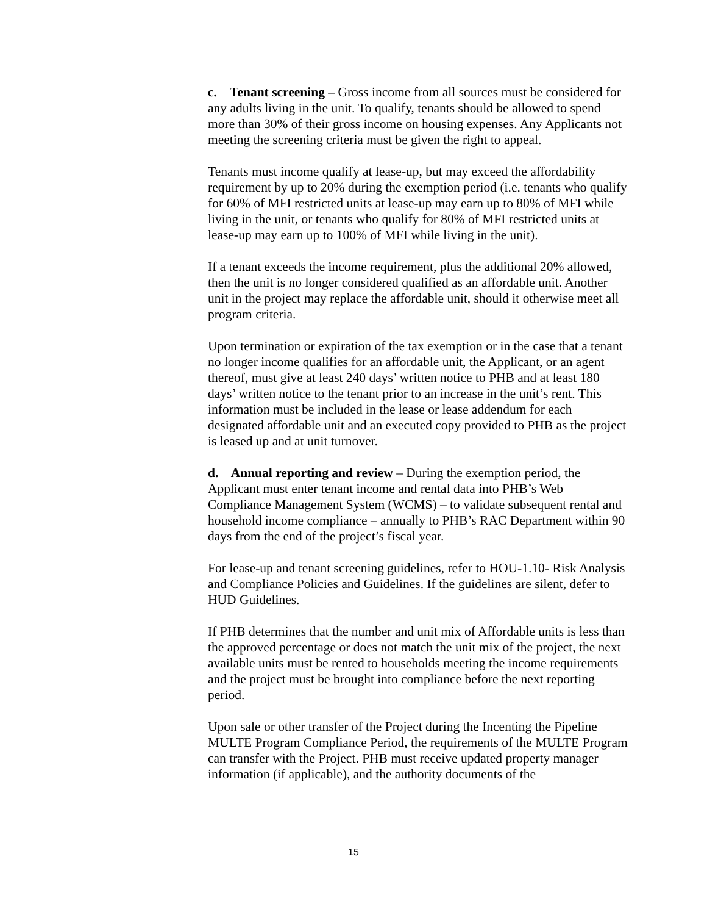c. Tenant screening – Gross income from all sources must be considered for any adults living in the unit. To qualify, tenants should be allowed to spend more than 30% of their gross income on housing expenses. Any Applicants not meeting the screening criteria must be given the right to appeal.
Tenants must income qualify at lease-up, but may exceed the affordability requirement by up to 20% during the exemption period (i.e. tenants who qualify for 60% of MFI restricted units at lease-up may earn up to 80% of MFI while living in the unit, or tenants who qualify for 80% of MFI restricted units at lease-up may earn up to 100% of MFI while living in the unit).
If a tenant exceeds the income requirement, plus the additional 20% allowed, then the unit is no longer considered qualified as an affordable unit. Another unit in the project may replace the affordable unit, should it otherwise meet all program criteria.
Upon termination or expiration of the tax exemption or in the case that a tenant no longer income qualifies for an affordable unit, the Applicant, or an agent thereof, must give at least 240 days’ written notice to PHB and at least 180 days’ written notice to the tenant prior to an increase in the unit’s rent. This information must be included in the lease or lease addendum for each designated affordable unit and an executed copy provided to PHB as the project is leased up and at unit turnover.
d. Annual reporting and review – During the exemption period, the Applicant must enter tenant income and rental data into PHB’s Web Compliance Management System (WCMS) – to validate subsequent rental and household income compliance – annually to PHB’s RAC Department within 90 days from the end of the project’s fiscal year.
For lease-up and tenant screening guidelines, refer to HOU-1.10- Risk Analysis and Compliance Policies and Guidelines. If the guidelines are silent, defer to HUD Guidelines.
If PHB determines that the number and unit mix of Affordable units is less than the approved percentage or does not match the unit mix of the project, the next available units must be rented to households meeting the income requirements and the project must be brought into compliance before the next reporting period.
Upon sale or other transfer of the Project during the Incenting the Pipeline MULTE Program Compliance Period, the requirements of the MULTE Program can transfer with the Project. PHB must receive updated property manager information (if applicable), and the authority documents of the
15